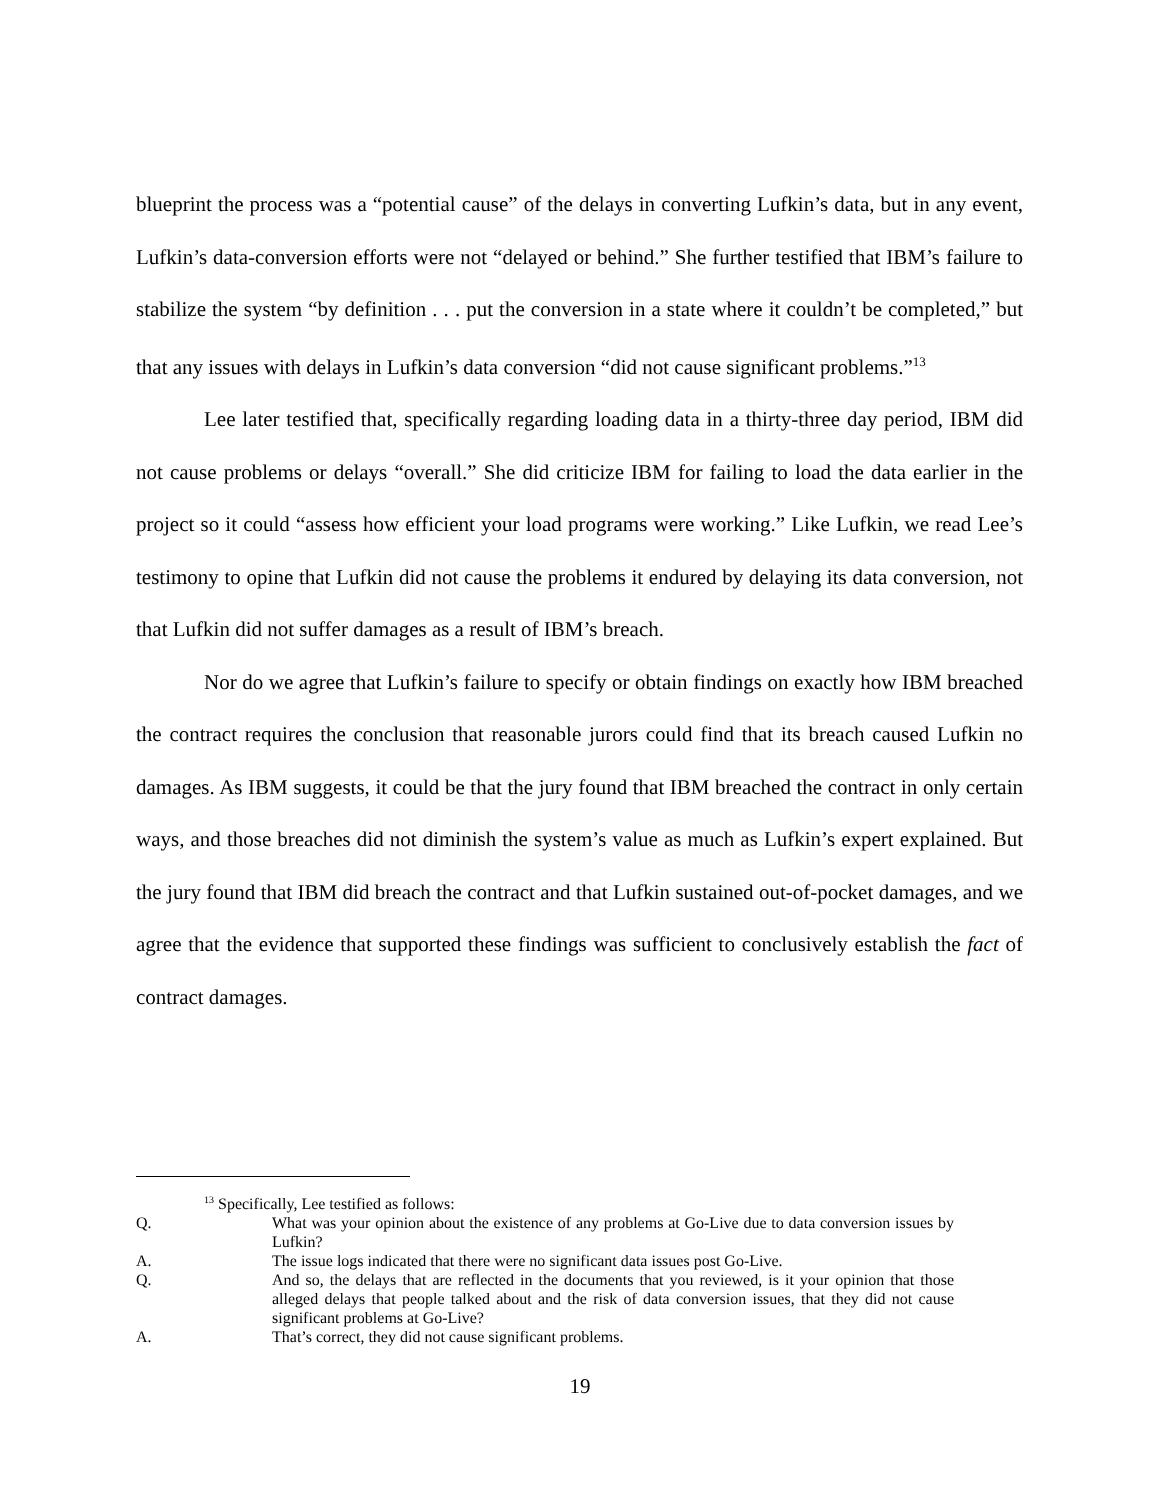blueprint the process was a “potential cause” of the delays in converting Lufkin’s data, but in any event, Lufkin’s data-conversion efforts were not “delayed or behind.” She further testified that IBM’s failure to stabilize the system “by definition . . . put the conversion in a state where it couldn’t be completed,” but that any issues with delays in Lufkin’s data conversion “did not cause significant problems.”<sup>13</sup>
Lee later testified that, specifically regarding loading data in a thirty-three day period, IBM did not cause problems or delays “overall.” She did criticize IBM for failing to load the data earlier in the project so it could “assess how efficient your load programs were working.” Like Lufkin, we read Lee’s testimony to opine that Lufkin did not cause the problems it endured by delaying its data conversion, not that Lufkin did not suffer damages as a result of IBM’s breach.
Nor do we agree that Lufkin’s failure to specify or obtain findings on exactly how IBM breached the contract requires the conclusion that reasonable jurors could find that its breach caused Lufkin no damages. As IBM suggests, it could be that the jury found that IBM breached the contract in only certain ways, and those breaches did not diminish the system’s value as much as Lufkin’s expert explained. But the jury found that IBM did breach the contract and that Lufkin sustained out-of-pocket damages, and we agree that the evidence that supported these findings was sufficient to conclusively establish the fact of contract damages.
<sup>13</sup> Specifically, Lee testified as follows:
Q. What was your opinion about the existence of any problems at Go-Live due to data conversion issues by Lufkin?
A. The issue logs indicated that there were no significant data issues post Go-Live.
Q. And so, the delays that are reflected in the documents that you reviewed, is it your opinion that those alleged delays that people talked about and the risk of data conversion issues, that they did not cause significant problems at Go-Live?
A. That’s correct, they did not cause significant problems.
19